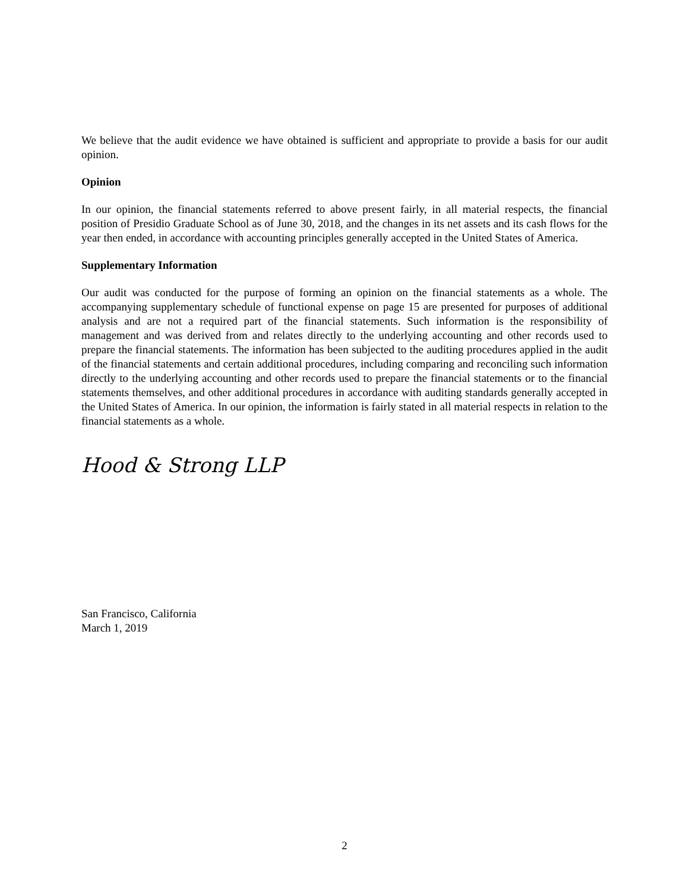We believe that the audit evidence we have obtained is sufficient and appropriate to provide a basis for our audit opinion.
Opinion
In our opinion, the financial statements referred to above present fairly, in all material respects, the financial position of Presidio Graduate School as of June 30, 2018, and the changes in its net assets and its cash flows for the year then ended, in accordance with accounting principles generally accepted in the United States of America.
Supplementary Information
Our audit was conducted for the purpose of forming an opinion on the financial statements as a whole. The accompanying supplementary schedule of functional expense on page 15 are presented for purposes of additional analysis and are not a required part of the financial statements. Such information is the responsibility of management and was derived from and relates directly to the underlying accounting and other records used to prepare the financial statements. The information has been subjected to the auditing procedures applied in the audit of the financial statements and certain additional procedures, including comparing and reconciling such information directly to the underlying accounting and other records used to prepare the financial statements or to the financial statements themselves, and other additional procedures in accordance with auditing standards generally accepted in the United States of America. In our opinion, the information is fairly stated in all material respects in relation to the financial statements as a whole.
Hood & Strong LLP
San Francisco, California
March 1, 2019
2